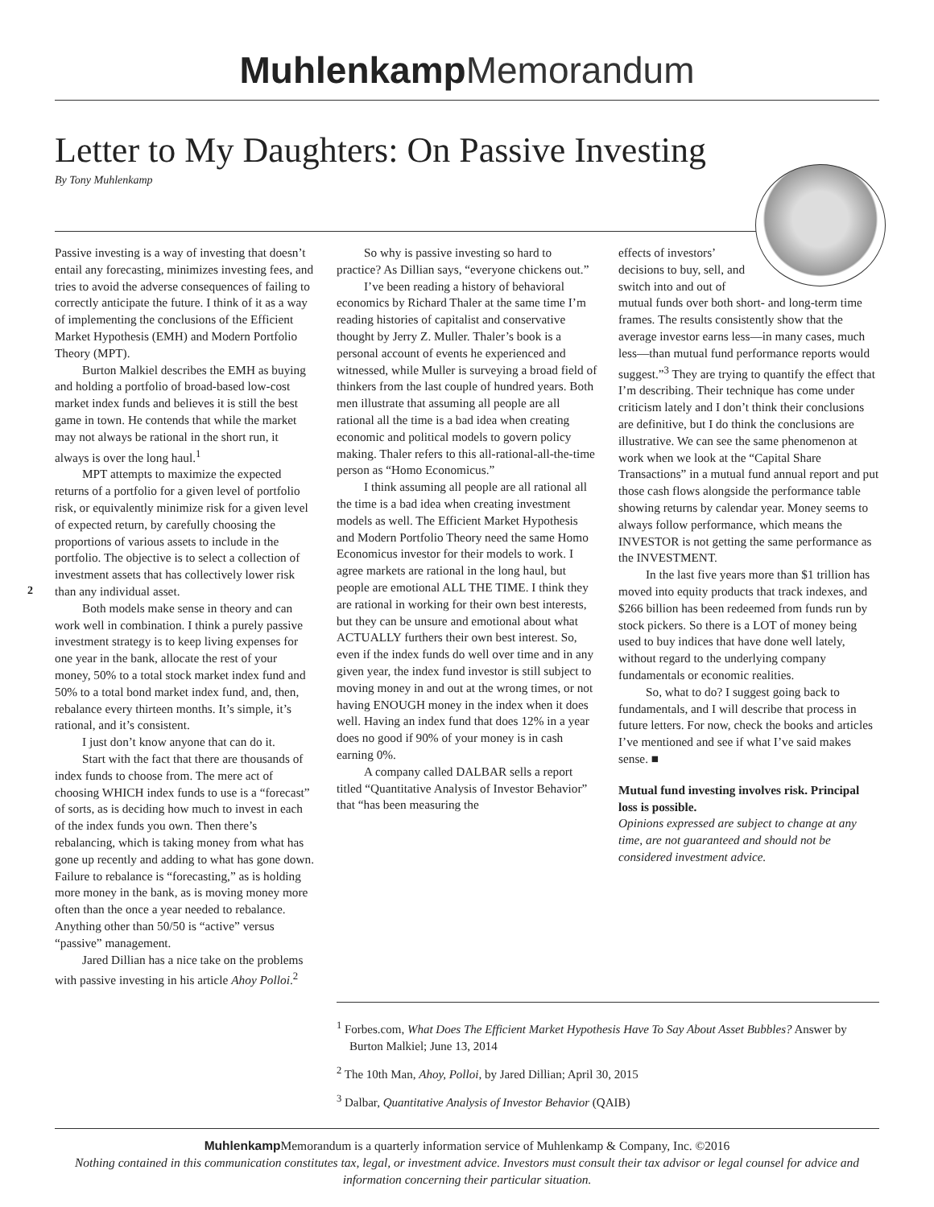Muhlenkamp Memorandum
Letter to My Daughters: On Passive Investing
By Tony Muhlenkamp
2
Passive investing is a way of investing that doesn’t entail any forecasting, minimizes investing fees, and tries to avoid the adverse consequences of failing to correctly anticipate the future. I think of it as a way of implementing the conclusions of the Efficient Market Hypothesis (EMH) and Modern Portfolio Theory (MPT).
Burton Malkiel describes the EMH as buying and holding a portfolio of broad-based low-cost market index funds and believes it is still the best game in town. He contends that while the market may not always be rational in the short run, it always is over the long haul.<sup>1</sup>
MPT attempts to maximize the expected returns of a portfolio for a given level of portfolio risk, or equivalently minimize risk for a given level of expected return, by carefully choosing the proportions of various assets to include in the portfolio. The objective is to select a collection of investment assets that has collectively lower risk than any individual asset.
Both models make sense in theory and can work well in combination. I think a purely passive investment strategy is to keep living expenses for one year in the bank, allocate the rest of your money, 50% to a total stock market index fund and 50% to a total bond market index fund, and, then, rebalance every thirteen months. It’s simple, it’s rational, and it’s consistent.
I just don’t know anyone that can do it.
Start with the fact that there are thousands of index funds to choose from. The mere act of choosing WHICH index funds to use is a “forecast” of sorts, as is deciding how much to invest in each of the index funds you own. Then there’s rebalancing, which is taking money from what has gone up recently and adding to what has gone down. Failure to rebalance is “forecasting,” as is holding more money in the bank, as is moving money more often than the once a year needed to rebalance. Anything other than 50/50 is “active” versus “passive” management.
Jared Dillian has a nice take on the problems with passive investing in his article Ahoy Polloi.<sup>2</sup>
So why is passive investing so hard to practice? As Dillian says, “everyone chickens out.”
I’ve been reading a history of behavioral economics by Richard Thaler at the same time I’m reading histories of capitalist and conservative thought by Jerry Z. Muller. Thaler’s book is a personal account of events he experienced and witnessed, while Muller is surveying a broad field of thinkers from the last couple of hundred years. Both men illustrate that assuming all people are all rational all the time is a bad idea when creating economic and political models to govern policy making. Thaler refers to this all-rational-all-the-time person as “Homo Economicus.”
I think assuming all people are all rational all the time is a bad idea when creating investment models as well. The Efficient Market Hypothesis and Modern Portfolio Theory need the same Homo Economicus investor for their models to work. I agree markets are rational in the long haul, but people are emotional ALL THE TIME. I think they are rational in working for their own best interests, but they can be unsure and emotional about what ACTUALLY furthers their own best interest. So, even if the index funds do well over time and in any given year, the index fund investor is still subject to moving money in and out at the wrong times, or not having ENOUGH money in the index when it does well. Having an index fund that does 12% in a year does no good if 90% of your money is in cash earning 0%.
A company called DALBAR sells a report titled “Quantitative Analysis of Investor Behavior” that “has been measuring the
effects of investors’ decisions to buy, sell, and switch into and out of mutual funds over both short- and long-term time frames. The results consistently show that the average investor earns less—in many cases, much less—than mutual fund performance reports would suggest.”<sup>3</sup> They are trying to quantify the effect that I’m describing. Their technique has come under criticism lately and I don’t think their conclusions are definitive, but I do think the conclusions are illustrative. We can see the same phenomenon at work when we look at the “Capital Share Transactions” in a mutual fund annual report and put those cash flows alongside the performance table showing returns by calendar year. Money seems to always follow performance, which means the INVESTOR is not getting the same performance as the INVESTMENT.
In the last five years more than $1 trillion has moved into equity products that track indexes, and $266 billion has been redeemed from funds run by stock pickers. So there is a LOT of money being used to buy indices that have done well lately, without regard to the underlying company fundamentals or economic realities.
So, what to do? I suggest going back to fundamentals, and I will describe that process in future letters. For now, check the books and articles I’ve mentioned and see if what I’ve said makes sense. ■
Mutual fund investing involves risk. Principal loss is possible.
Opinions expressed are subject to change at any time, are not guaranteed and should not be considered investment advice.
<sup>1</sup> Forbes.com, What Does The Efficient Market Hypothesis Have To Say About Asset Bubbles? Answer by Burton Malkiel; June 13, 2014
<sup>2</sup> The 10th Man, Ahoy, Polloi, by Jared Dillian; April 30, 2015
<sup>3</sup> Dalbar, Quantitative Analysis of Investor Behavior (QAIB)
Muhlenkamp Memorandum is a quarterly information service of Muhlenkamp & Company, Inc. ©2016
Nothing contained in this communication constitutes tax, legal, or investment advice. Investors must consult their tax advisor or legal counsel for advice and information concerning their particular situation.